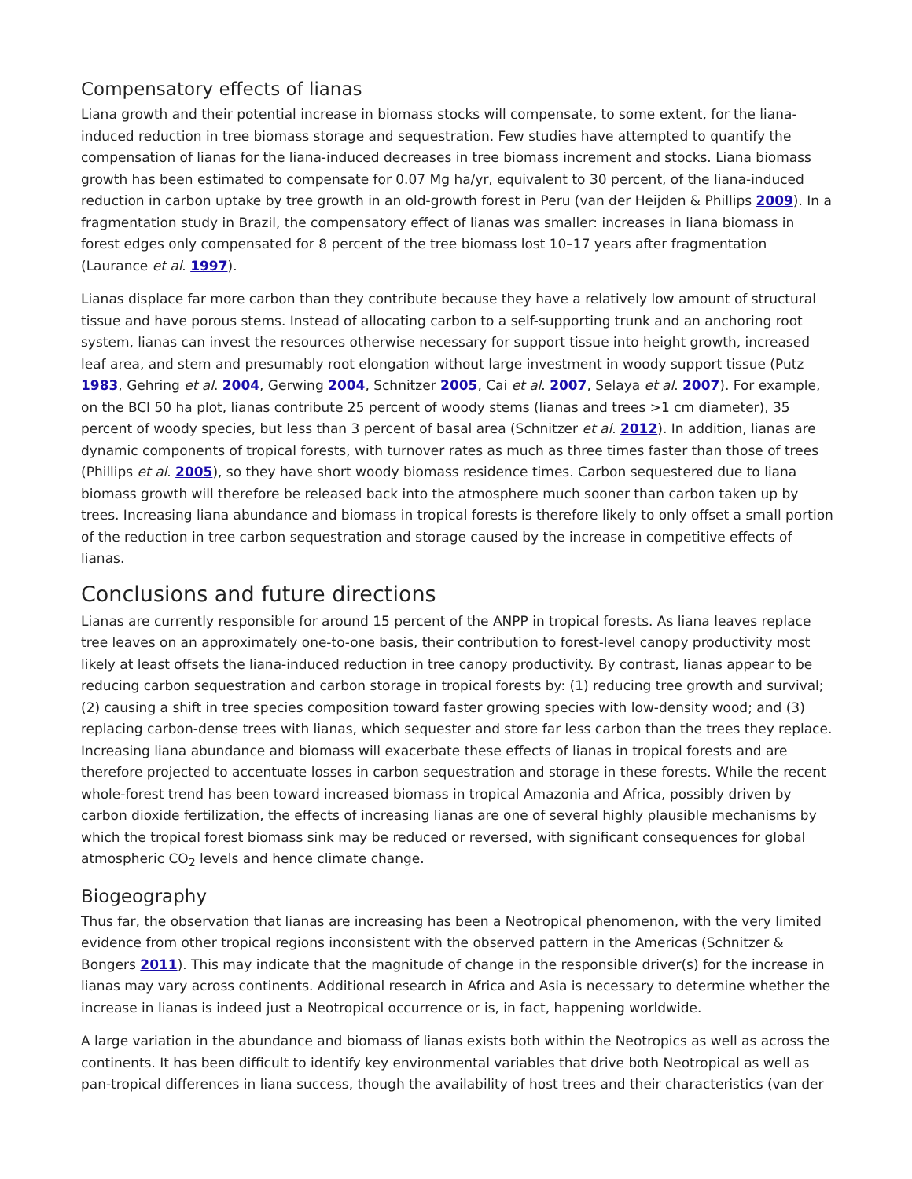Compensatory effects of lianas
Liana growth and their potential increase in biomass stocks will compensate, to some extent, for the liana-induced reduction in tree biomass storage and sequestration. Few studies have attempted to quantify the compensation of lianas for the liana-induced decreases in tree biomass increment and stocks. Liana biomass growth has been estimated to compensate for 0.07 Mg ha/yr, equivalent to 30 percent, of the liana-induced reduction in carbon uptake by tree growth in an old-growth forest in Peru (van der Heijden & Phillips 2009). In a fragmentation study in Brazil, the compensatory effect of lianas was smaller: increases in liana biomass in forest edges only compensated for 8 percent of the tree biomass lost 10–17 years after fragmentation (Laurance et al. 1997).
Lianas displace far more carbon than they contribute because they have a relatively low amount of structural tissue and have porous stems. Instead of allocating carbon to a self-supporting trunk and an anchoring root system, lianas can invest the resources otherwise necessary for support tissue into height growth, increased leaf area, and stem and presumably root elongation without large investment in woody support tissue (Putz 1983, Gehring et al. 2004, Gerwing 2004, Schnitzer 2005, Cai et al. 2007, Selaya et al. 2007). For example, on the BCI 50 ha plot, lianas contribute 25 percent of woody stems (lianas and trees >1 cm diameter), 35 percent of woody species, but less than 3 percent of basal area (Schnitzer et al. 2012). In addition, lianas are dynamic components of tropical forests, with turnover rates as much as three times faster than those of trees (Phillips et al. 2005), so they have short woody biomass residence times. Carbon sequestered due to liana biomass growth will therefore be released back into the atmosphere much sooner than carbon taken up by trees. Increasing liana abundance and biomass in tropical forests is therefore likely to only offset a small portion of the reduction in tree carbon sequestration and storage caused by the increase in competitive effects of lianas.
Conclusions and future directions
Lianas are currently responsible for around 15 percent of the ANPP in tropical forests. As liana leaves replace tree leaves on an approximately one-to-one basis, their contribution to forest-level canopy productivity most likely at least offsets the liana-induced reduction in tree canopy productivity. By contrast, lianas appear to be reducing carbon sequestration and carbon storage in tropical forests by: (1) reducing tree growth and survival; (2) causing a shift in tree species composition toward faster growing species with low-density wood; and (3) replacing carbon-dense trees with lianas, which sequester and store far less carbon than the trees they replace. Increasing liana abundance and biomass will exacerbate these effects of lianas in tropical forests and are therefore projected to accentuate losses in carbon sequestration and storage in these forests. While the recent whole-forest trend has been toward increased biomass in tropical Amazonia and Africa, possibly driven by carbon dioxide fertilization, the effects of increasing lianas are one of several highly plausible mechanisms by which the tropical forest biomass sink may be reduced or reversed, with significant consequences for global atmospheric CO<sub>2</sub> levels and hence climate change.
Biogeography
Thus far, the observation that lianas are increasing has been a Neotropical phenomenon, with the very limited evidence from other tropical regions inconsistent with the observed pattern in the Americas (Schnitzer & Bongers 2011). This may indicate that the magnitude of change in the responsible driver(s) for the increase in lianas may vary across continents. Additional research in Africa and Asia is necessary to determine whether the increase in lianas is indeed just a Neotropical occurrence or is, in fact, happening worldwide.
A large variation in the abundance and biomass of lianas exists both within the Neotropics as well as across the continents. It has been difficult to identify key environmental variables that drive both Neotropical as well as pan-tropical differences in liana success, though the availability of host trees and their characteristics (van der